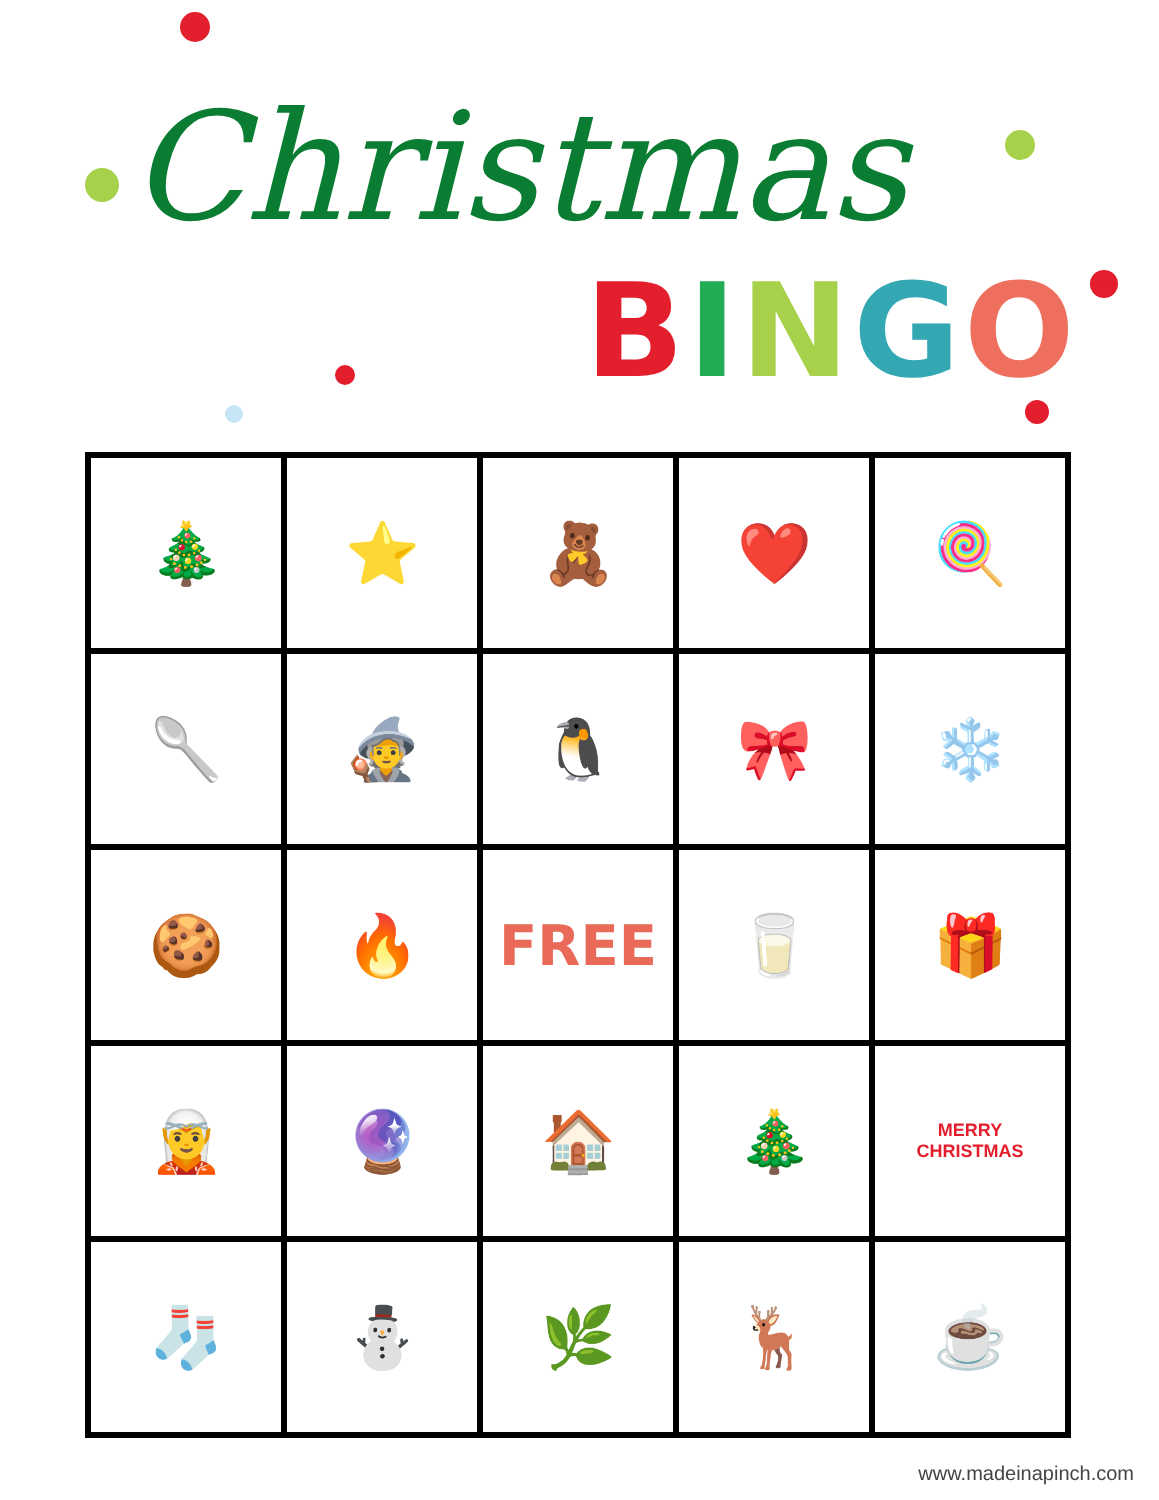Christmas
BINGO
| 🎄 | ⭐ | 🧸 | ❤️ | 🍭 |
| 🥄 | 🧙 | 🐧 | 🎀 | ❄️ |
| 🍪 | 🔥 | FREE | 🥛 | 🎁 |
| 🧝 | 🔮 | 🏠 | 🎄 | MERRY CHRISTMAS |
| 🧦 | ⛄ | 🌿 | 🦌 | ☕ |
www.madeinapinch.com